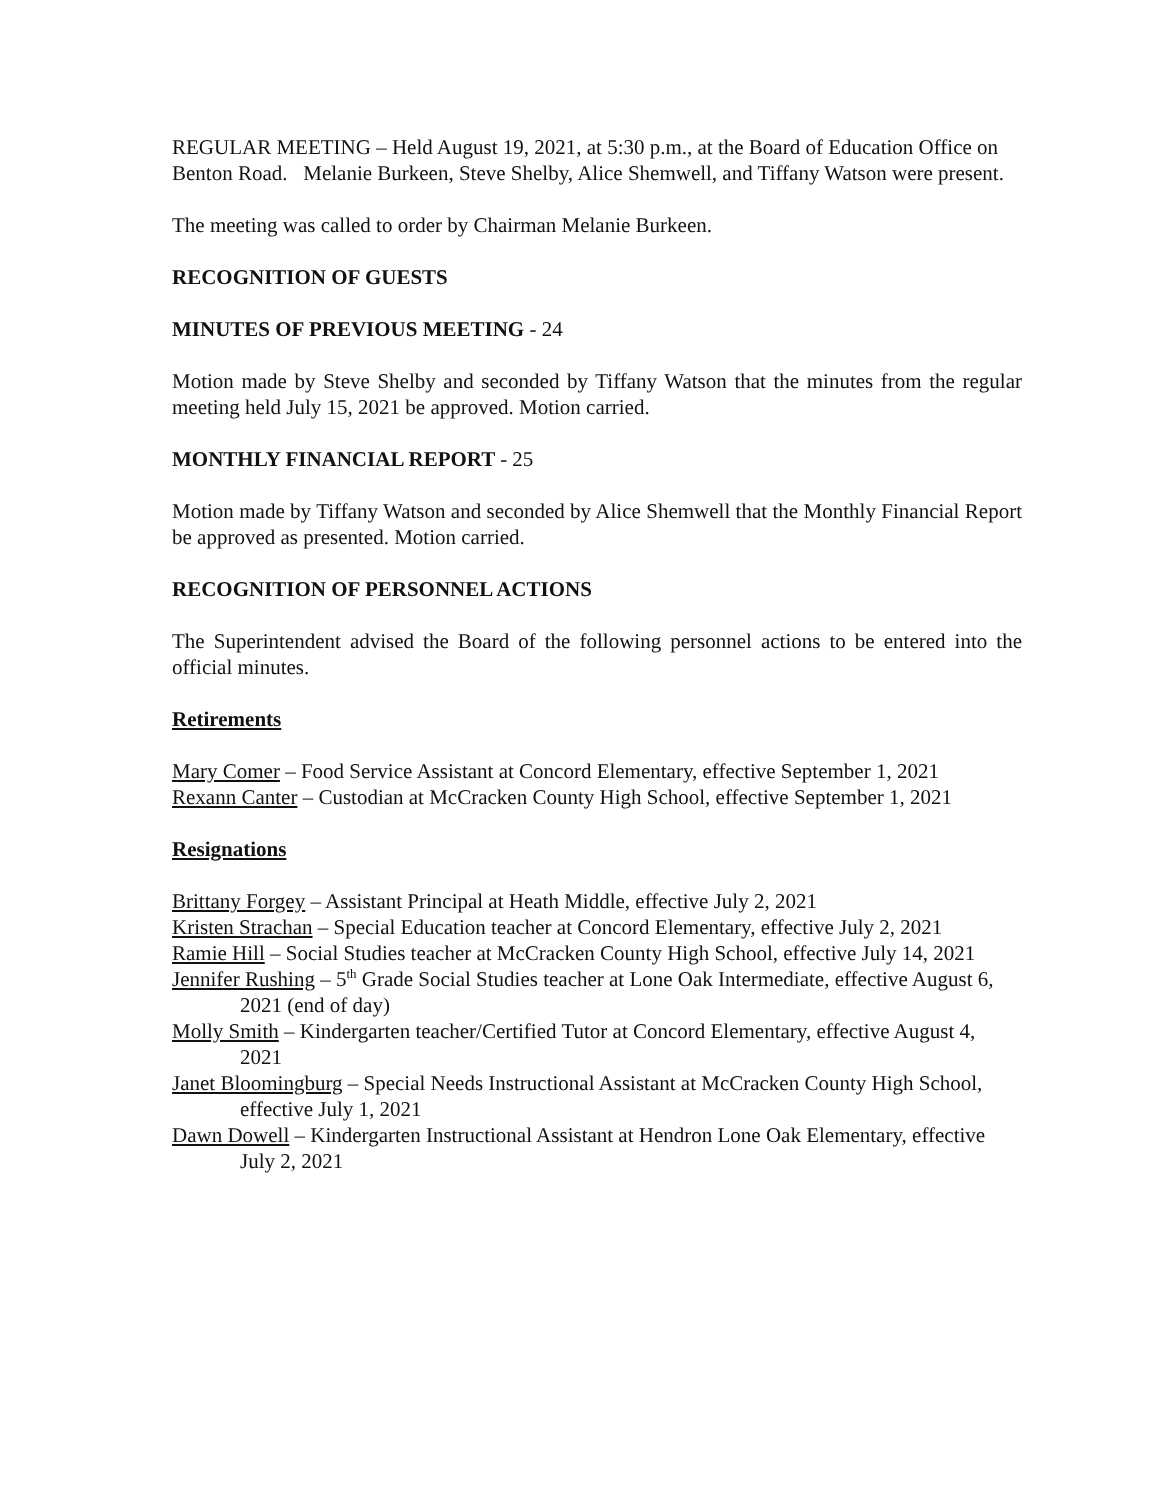REGULAR MEETING – Held August 19, 2021, at 5:30 p.m., at the Board of Education Office on Benton Road. Melanie Burkeen, Steve Shelby, Alice Shemwell, and Tiffany Watson were present.
The meeting was called to order by Chairman Melanie Burkeen.
RECOGNITION OF GUESTS
MINUTES OF PREVIOUS MEETING - 24
Motion made by Steve Shelby and seconded by Tiffany Watson that the minutes from the regular meeting held July 15, 2021 be approved. Motion carried.
MONTHLY FINANCIAL REPORT - 25
Motion made by Tiffany Watson and seconded by Alice Shemwell that the Monthly Financial Report be approved as presented. Motion carried.
RECOGNITION OF PERSONNEL ACTIONS
The Superintendent advised the Board of the following personnel actions to be entered into the official minutes.
Retirements
Mary Comer – Food Service Assistant at Concord Elementary, effective September 1, 2021
Rexann Canter – Custodian at McCracken County High School, effective September 1, 2021
Resignations
Brittany Forgey – Assistant Principal at Heath Middle, effective July 2, 2021
Kristen Strachan – Special Education teacher at Concord Elementary, effective July 2, 2021
Ramie Hill – Social Studies teacher at McCracken County High School, effective July 14, 2021
Jennifer Rushing – 5<sup>th</sup> Grade Social Studies teacher at Lone Oak Intermediate, effective August 6, 2021 (end of day)
Molly Smith – Kindergarten teacher/Certified Tutor at Concord Elementary, effective August 4, 2021
Janet Bloomingburg – Special Needs Instructional Assistant at McCracken County High School, effective July 1, 2021
Dawn Dowell – Kindergarten Instructional Assistant at Hendron Lone Oak Elementary, effective July 2, 2021